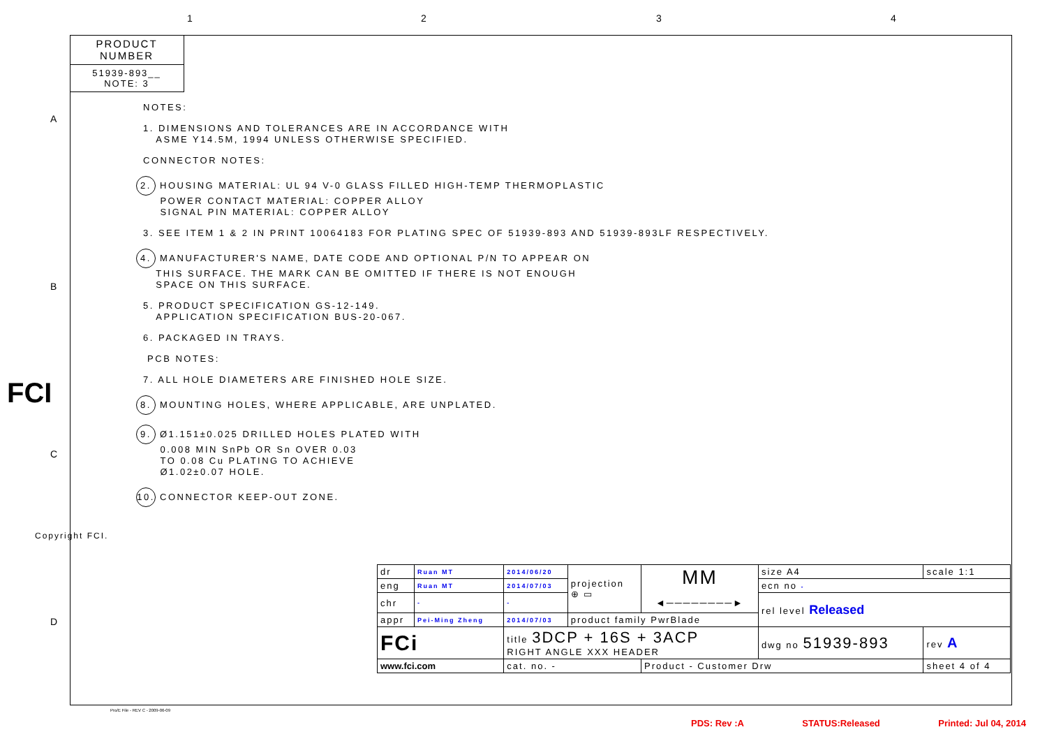1 2 3 4
A
B
C
D
FCI
Copyright FCI.
PRODUCT NUMBER
51939-893__
NOTE: 3
NOTES:
1. DIMENSIONS AND TOLERANCES ARE IN ACCORDANCE WITH
ASME Y14.5M, 1994 UNLESS OTHERWISE SPECIFIED.
CONNECTOR NOTES:
2. HOUSING MATERIAL: UL 94 V-0 GLASS FILLED HIGH-TEMP THERMOPLASTIC
POWER CONTACT MATERIAL: COPPER ALLOY
SIGNAL PIN MATERIAL: COPPER ALLOY
3. SEE ITEM 1 & 2 IN PRINT 10064183 FOR PLATING SPEC OF 51939-893 AND 51939-893LF RESPECTIVELY.
4. MANUFACTURER'S NAME, DATE CODE AND OPTIONAL P/N TO APPEAR ON
THIS SURFACE. THE MARK CAN BE OMITTED IF THERE IS NOT ENOUGH
SPACE ON THIS SURFACE.
5. PRODUCT SPECIFICATION GS-12-149.
APPLICATION SPECIFICATION BUS-20-067.
6. PACKAGED IN TRAYS.
PCB NOTES:
7. ALL HOLE DIAMETERS ARE FINISHED HOLE SIZE.
8. MOUNTING HOLES, WHERE APPLICABLE, ARE UNPLATED.
9. Ø1.151±0.025 DRILLED HOLES PLATED WITH
0.008 MIN SnPb OR Sn OVER 0.03
TO 0.08 Cu PLATING TO ACHIEVE
Ø1.02±0.07 HOLE.
10. CONNECTOR KEEP-OUT ZONE.
| dr | Ruan MT | 2014/06/20 | projection ⊕ ▭ | MM ◄────────► | size A4 | scale 1:1 |
| eng | Ruan MT | 2014/07/03 | | | ecn no - | |
| chr | - | - | | | rel level Released | |
| appr | Pei-Ming Zheng | 2014/07/03 | product family PwrBlade | | | |
| FCi | | title 3DCP + 16S + 3ACP RIGHT ANGLE XXX HEADER | | | dwg no 51939-893 | rev A |
| www.fci.com | | cat. no. - | | Product - Customer Drw | | sheet 4 of 4 |
Pro/E File - REV C - 2009-06-09
PDS: Rev :A STATUS:Released Printed: Jul 04, 2014